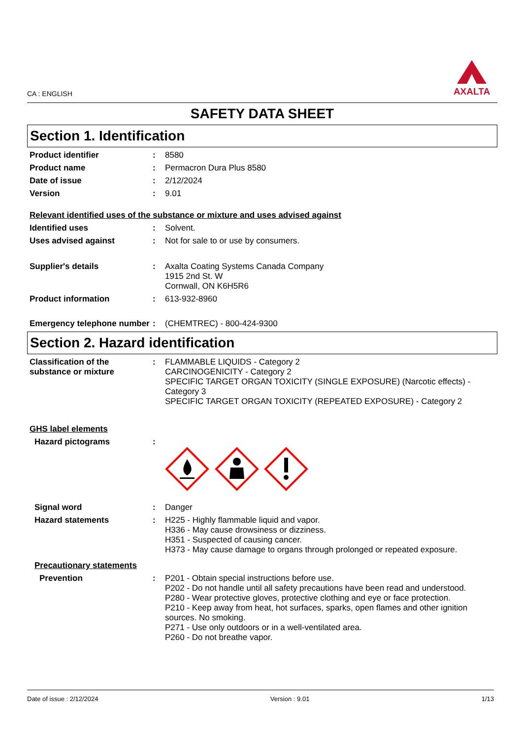CA : ENGLISH
AXALTA
SAFETY DATA SHEET
Section 1. Identification
Product identifier : 8580
Product name : Permacron Dura Plus 8580
Date of issue : 2/12/2024
Version : 9.01
Relevant identified uses of the substance or mixture and uses advised against
Identified uses : Solvent.
Uses advised against : Not for sale to or use by consumers.
Supplier's details : Axalta Coating Systems Canada Company
1915 2nd St. W
Cornwall, ON K6H5R6
Product information : 613-932-8960
Emergency telephone number
: (CHEMTREC) - 800-424-9300
Section 2. Hazard identification
Classification of the substance or mixture
: FLAMMABLE LIQUIDS - Category 2
CARCINOGENICITY - Category 2
SPECIFIC TARGET ORGAN TOXICITY (SINGLE EXPOSURE) (Narcotic effects) - Category 3
SPECIFIC TARGET ORGAN TOXICITY (REPEATED EXPOSURE) - Category 2
GHS label elements
Hazard pictograms :
Signal word : Danger
Hazard statements : H225 - Highly flammable liquid and vapor.
H336 - May cause drowsiness or dizziness.
H351 - Suspected of causing cancer.
H373 - May cause damage to organs through prolonged or repeated exposure.
Precautionary statements
Prevention : P201 - Obtain special instructions before use.
P202 - Do not handle until all safety precautions have been read and understood.
P280 - Wear protective gloves, protective clothing and eye or face protection.
P210 - Keep away from heat, hot surfaces, sparks, open flames and other ignition sources. No smoking.
P271 - Use only outdoors or in a well-ventilated area.
P260 - Do not breathe vapor.
Date of issue : 2/12/2024 Version : 9.01 1/13